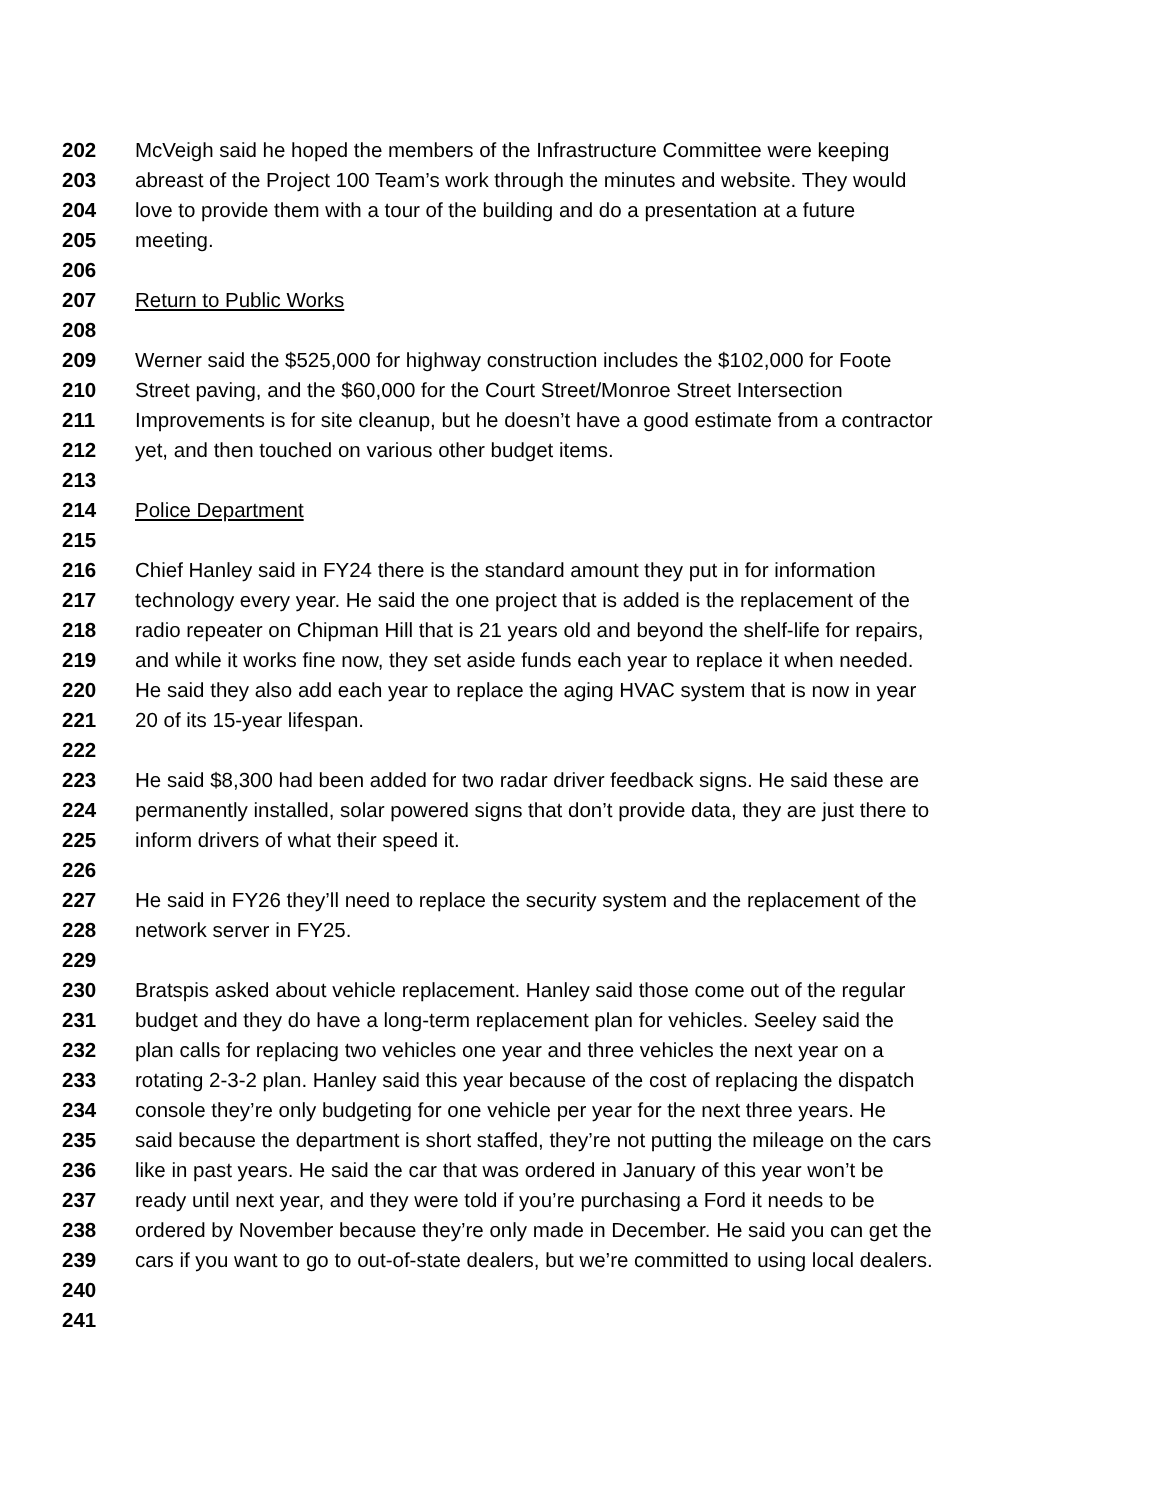202 McVeigh said he hoped the members of the Infrastructure Committee were keeping
203 abreast of the Project 100 Team’s work through the minutes and website. They would
204 love to provide them with a tour of the building and do a presentation at a future
205 meeting.
206
207 Return to Public Works
208
209 Werner said the $525,000 for highway construction includes the $102,000 for Foote
210 Street paving, and the $60,000 for the Court Street/Monroe Street Intersection
211 Improvements is for site cleanup, but he doesn’t have a good estimate from a contractor
212 yet, and then touched on various other budget items.
213
214 Police Department
215
216 Chief Hanley said in FY24 there is the standard amount they put in for information
217 technology every year. He said the one project that is added is the replacement of the
218 radio repeater on Chipman Hill that is 21 years old and beyond the shelf-life for repairs,
219 and while it works fine now, they set aside funds each year to replace it when needed.
220 He said they also add each year to replace the aging HVAC system that is now in year
221 20 of its 15-year lifespan.
222
223 He said $8,300 had been added for two radar driver feedback signs. He said these are
224 permanently installed, solar powered signs that don’t provide data, they are just there to
225 inform drivers of what their speed it.
226
227 He said in FY26 they’ll need to replace the security system and the replacement of the
228 network server in FY25.
229
230 Bratspis asked about vehicle replacement. Hanley said those come out of the regular
231 budget and they do have a long-term replacement plan for vehicles. Seeley said the
232 plan calls for replacing two vehicles one year and three vehicles the next year on a
233 rotating 2-3-2 plan. Hanley said this year because of the cost of replacing the dispatch
234 console they’re only budgeting for one vehicle per year for the next three years. He
235 said because the department is short staffed, they’re not putting the mileage on the cars
236 like in past years. He said the car that was ordered in January of this year won’t be
237 ready until next year, and they were told if you’re purchasing a Ford it needs to be
238 ordered by November because they’re only made in December. He said you can get the
239 cars if you want to go to out-of-state dealers, but we’re committed to using local dealers.
240
241